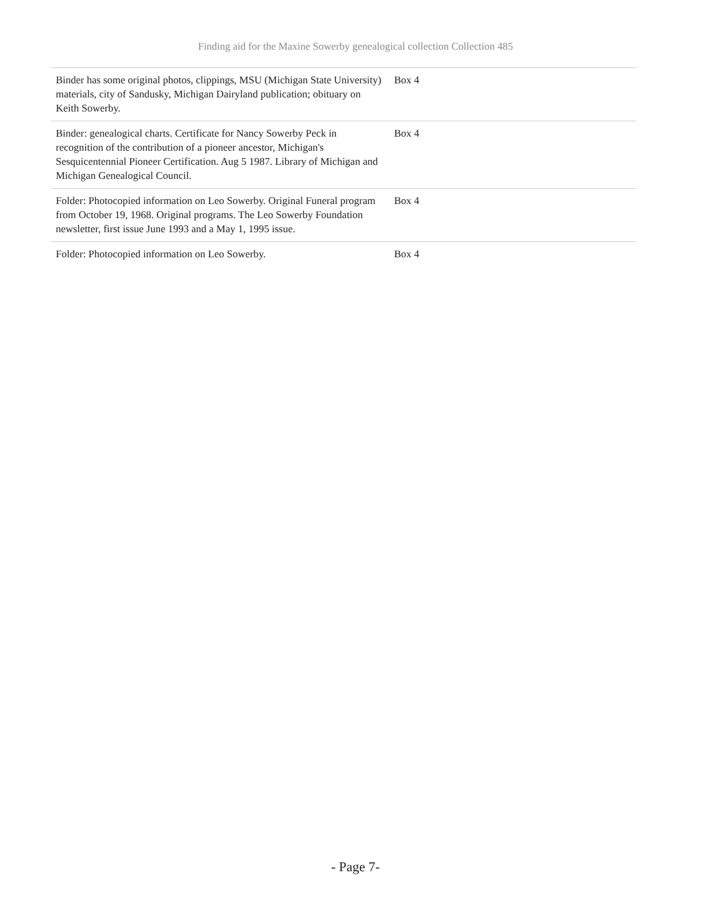Finding aid for the Maxine Sowerby genealogical collection Collection 485
| Binder has some original photos, clippings, MSU (Michigan State University) materials, city of Sandusky, Michigan Dairyland publication; obituary on Keith Sowerby. | Box 4 |
| Binder: genealogical charts. Certificate for Nancy Sowerby Peck in recognition of the contribution of a pioneer ancestor, Michigan's Sesquicentennial Pioneer Certification. Aug 5 1987. Library of Michigan and Michigan Genealogical Council. | Box 4 |
| Folder: Photocopied information on Leo Sowerby. Original Funeral program from October 19, 1968. Original programs. The Leo Sowerby Foundation newsletter, first issue June 1993 and a May 1, 1995 issue. | Box 4 |
| Folder: Photocopied information on Leo Sowerby. | Box 4 |
- Page 7-